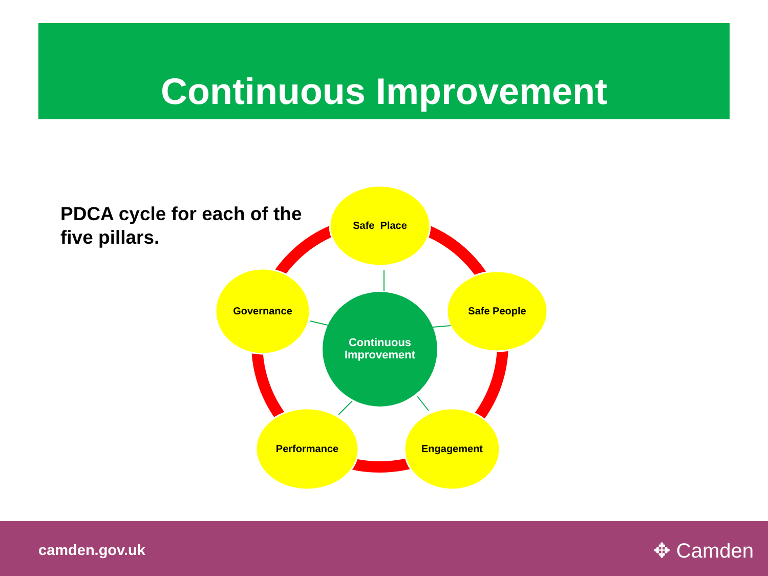Continuous Improvement
PDCA cycle for each of the five pillars.
Safe Place
Safe People
Governance
Performance Engagement
Continuous Improvement
camden.gov.uk ✥ Camden